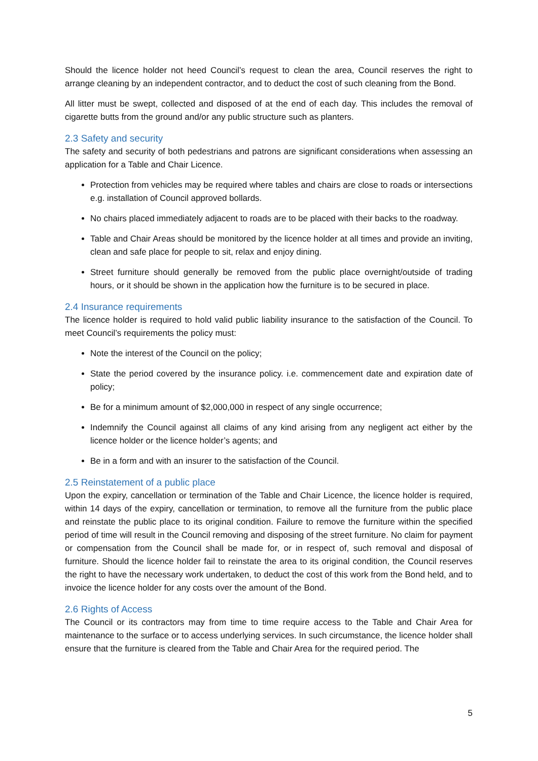Should the licence holder not heed Council’s request to clean the area, Council reserves the right to arrange cleaning by an independent contractor, and to deduct the cost of such cleaning from the Bond.
All litter must be swept, collected and disposed of at the end of each day. This includes the removal of cigarette butts from the ground and/or any public structure such as planters.
2.3 Safety and security
The safety and security of both pedestrians and patrons are significant considerations when assessing an application for a Table and Chair Licence.
Protection from vehicles may be required where tables and chairs are close to roads or intersections e.g. installation of Council approved bollards.
No chairs placed immediately adjacent to roads are to be placed with their backs to the roadway.
Table and Chair Areas should be monitored by the licence holder at all times and provide an inviting, clean and safe place for people to sit, relax and enjoy dining.
Street furniture should generally be removed from the public place overnight/outside of trading hours, or it should be shown in the application how the furniture is to be secured in place.
2.4 Insurance requirements
The licence holder is required to hold valid public liability insurance to the satisfaction of the Council. To meet Council’s requirements the policy must:
Note the interest of the Council on the policy;
State the period covered by the insurance policy. i.e. commencement date and expiration date of policy;
Be for a minimum amount of $2,000,000 in respect of any single occurrence;
Indemnify the Council against all claims of any kind arising from any negligent act either by the licence holder or the licence holder’s agents; and
Be in a form and with an insurer to the satisfaction of the Council.
2.5 Reinstatement of a public place
Upon the expiry, cancellation or termination of the Table and Chair Licence, the licence holder is required, within 14 days of the expiry, cancellation or termination, to remove all the furniture from the public place and reinstate the public place to its original condition. Failure to remove the furniture within the specified period of time will result in the Council removing and disposing of the street furniture. No claim for payment or compensation from the Council shall be made for, or in respect of, such removal and disposal of furniture. Should the licence holder fail to reinstate the area to its original condition, the Council reserves the right to have the necessary work undertaken, to deduct the cost of this work from the Bond held, and to invoice the licence holder for any costs over the amount of the Bond.
2.6 Rights of Access
The Council or its contractors may from time to time require access to the Table and Chair Area for maintenance to the surface or to access underlying services. In such circumstance, the licence holder shall ensure that the furniture is cleared from the Table and Chair Area for the required period. The
5